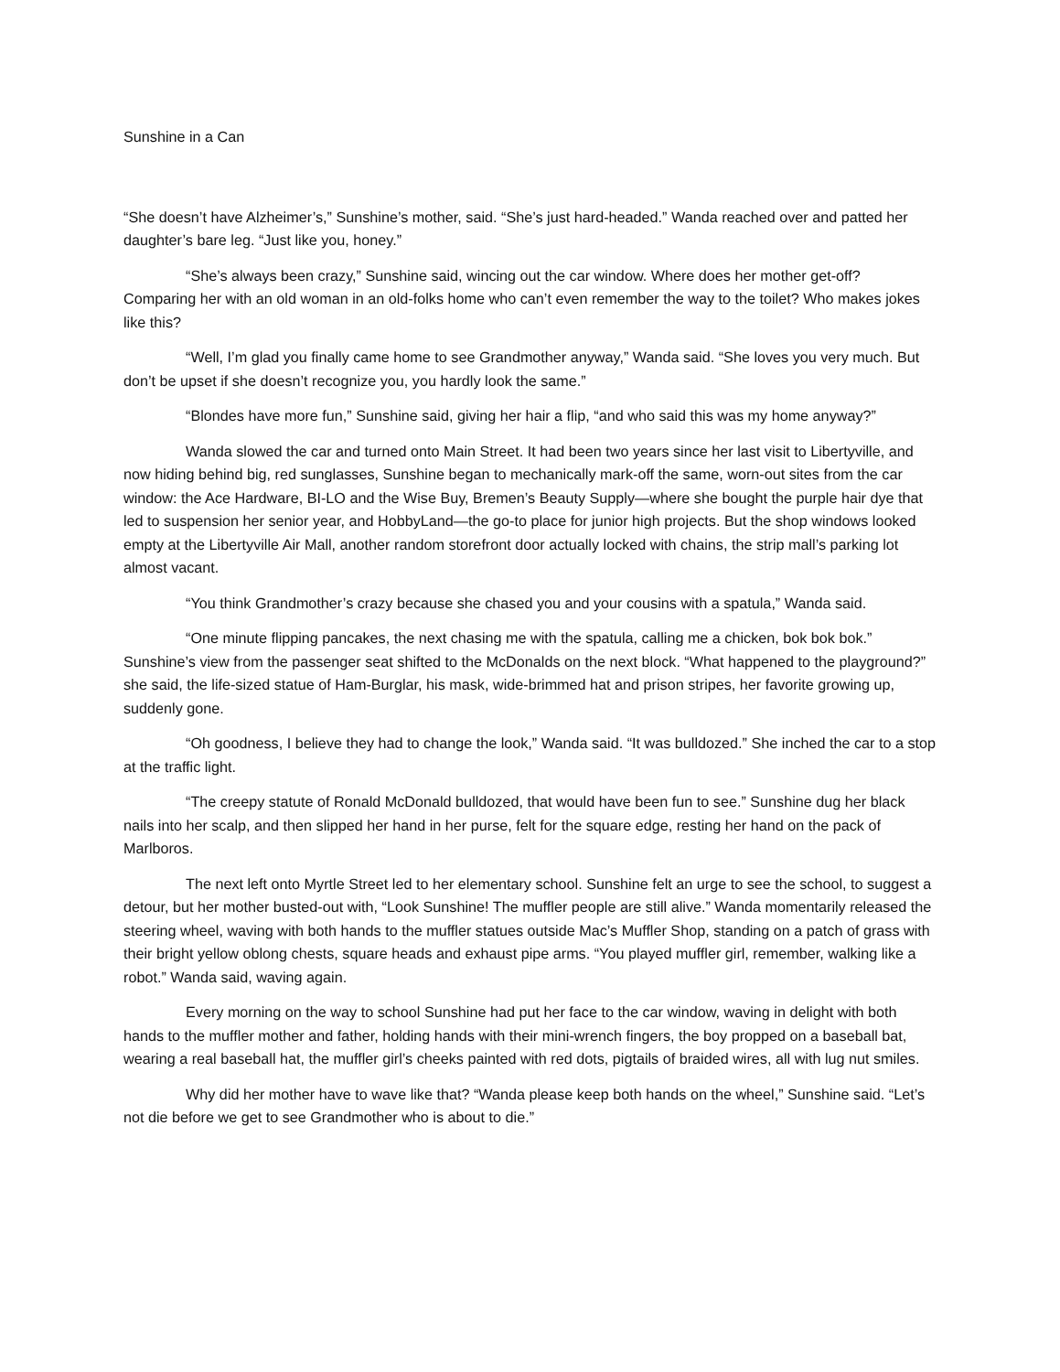Sunshine in a Can
“She doesn’t have Alzheimer’s,” Sunshine’s mother, said. “She’s just hard-headed.” Wanda reached over and patted her daughter’s bare leg. “Just like you, honey.”
“She’s always been crazy,” Sunshine said, wincing out the car window. Where does her mother get-off? Comparing her with an old woman in an old-folks home who can’t even remember the way to the toilet? Who makes jokes like this?
“Well, I’m glad you finally came home to see Grandmother anyway,” Wanda said. “She loves you very much. But don’t be upset if she doesn’t recognize you, you hardly look the same.”
“Blondes have more fun,” Sunshine said, giving her hair a flip, “and who said this was my home anyway?”
Wanda slowed the car and turned onto Main Street. It had been two years since her last visit to Libertyville, and now hiding behind big, red sunglasses, Sunshine began to mechanically mark-off the same, worn-out sites from the car window: the Ace Hardware, BI-LO and the Wise Buy, Bremen’s Beauty Supply—where she bought the purple hair dye that led to suspension her senior year, and HobbyLand—the go-to place for junior high projects. But the shop windows looked empty at the Libertyville Air Mall, another random storefront door actually locked with chains, the strip mall’s parking lot almost vacant.
“You think Grandmother’s crazy because she chased you and your cousins with a spatula,” Wanda said.
“One minute flipping pancakes, the next chasing me with the spatula, calling me a chicken, bok bok bok.” Sunshine’s view from the passenger seat shifted to the McDonalds on the next block. “What happened to the playground?” she said, the life-sized statue of Ham-Burglar, his mask, wide-brimmed hat and prison stripes, her favorite growing up, suddenly gone.
“Oh goodness, I believe they had to change the look,” Wanda said. “It was bulldozed.” She inched the car to a stop at the traffic light.
“The creepy statute of Ronald McDonald bulldozed, that would have been fun to see.” Sunshine dug her black nails into her scalp, and then slipped her hand in her purse, felt for the square edge, resting her hand on the pack of Marlboros.
The next left onto Myrtle Street led to her elementary school. Sunshine felt an urge to see the school, to suggest a detour, but her mother busted-out with, “Look Sunshine! The muffler people are still alive.” Wanda momentarily released the steering wheel, waving with both hands to the muffler statues outside Mac’s Muffler Shop, standing on a patch of grass with their bright yellow oblong chests, square heads and exhaust pipe arms. “You played muffler girl, remember, walking like a robot.” Wanda said, waving again.
Every morning on the way to school Sunshine had put her face to the car window, waving in delight with both hands to the muffler mother and father, holding hands with their mini-wrench fingers, the boy propped on a baseball bat, wearing a real baseball hat, the muffler girl’s cheeks painted with red dots, pigtails of braided wires, all with lug nut smiles.
Why did her mother have to wave like that? “Wanda please keep both hands on the wheel,” Sunshine said. “Let’s not die before we get to see Grandmother who is about to die.”